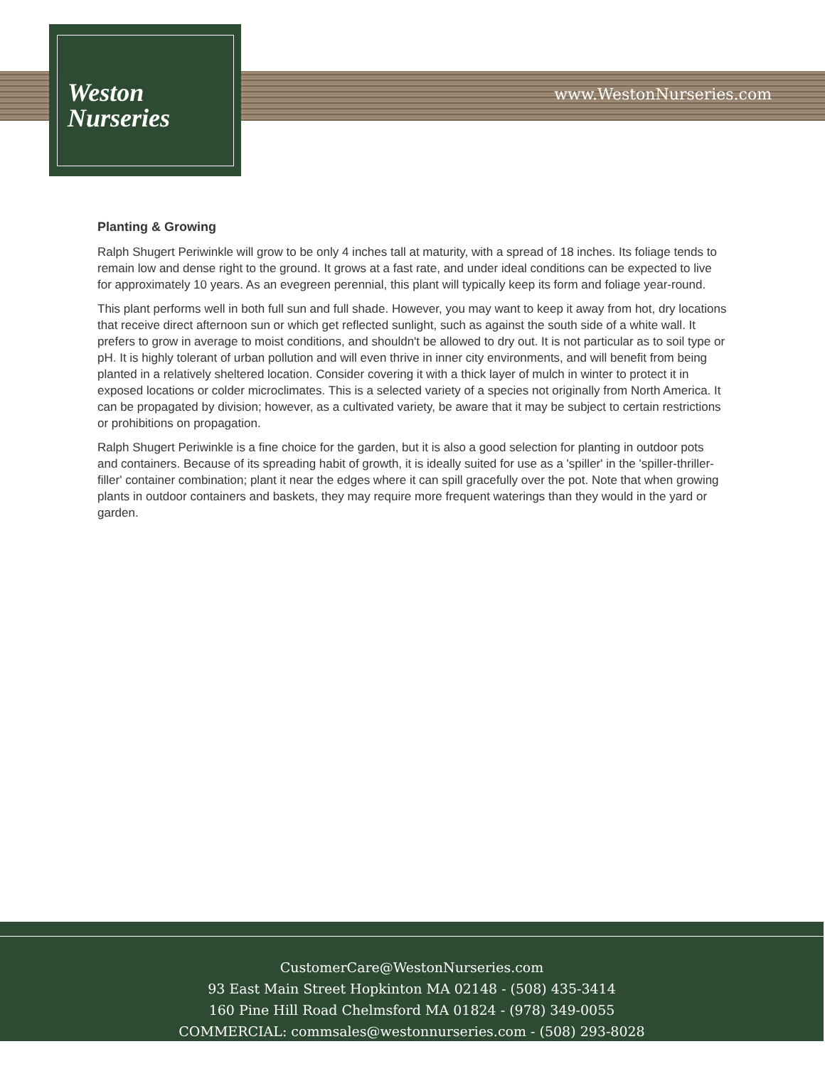Weston
Nurseries
www.WestonNurseries.com
Planting & Growing
Ralph Shugert Periwinkle will grow to be only 4 inches tall at maturity, with a spread of 18 inches. Its foliage tends to remain low and dense right to the ground. It grows at a fast rate, and under ideal conditions can be expected to live for approximately 10 years. As an evegreen perennial, this plant will typically keep its form and foliage year-round.
This plant performs well in both full sun and full shade. However, you may want to keep it away from hot, dry locations that receive direct afternoon sun or which get reflected sunlight, such as against the south side of a white wall. It prefers to grow in average to moist conditions, and shouldn't be allowed to dry out. It is not particular as to soil type or pH. It is highly tolerant of urban pollution and will even thrive in inner city environments, and will benefit from being planted in a relatively sheltered location. Consider covering it with a thick layer of mulch in winter to protect it in exposed locations or colder microclimates. This is a selected variety of a species not originally from North America. It can be propagated by division; however, as a cultivated variety, be aware that it may be subject to certain restrictions or prohibitions on propagation.
Ralph Shugert Periwinkle is a fine choice for the garden, but it is also a good selection for planting in outdoor pots and containers. Because of its spreading habit of growth, it is ideally suited for use as a 'spiller' in the 'spiller-thriller-filler' container combination; plant it near the edges where it can spill gracefully over the pot. Note that when growing plants in outdoor containers and baskets, they may require more frequent waterings than they would in the yard or garden.
CustomerCare@WestonNurseries.com
93 East Main Street Hopkinton MA 02148 - (508) 435-3414
160 Pine Hill Road Chelmsford MA 01824 - (978) 349-0055
COMMERCIAL: commsales@westonnurseries.com - (508) 293-8028